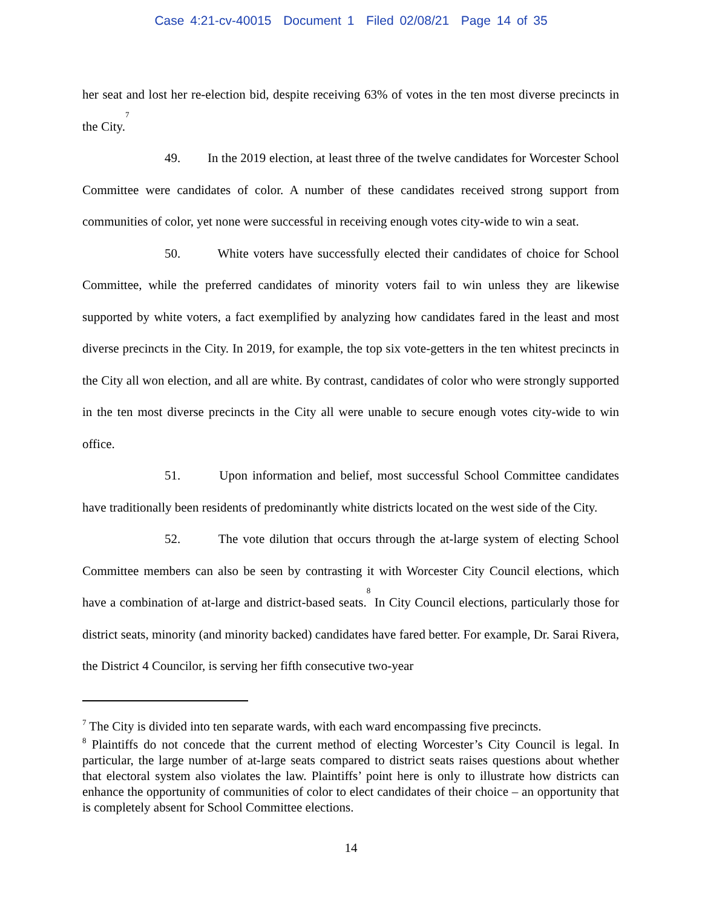Case 4:21-cv-40015 Document 1 Filed 02/08/21 Page 14 of 35
her seat and lost her re-election bid, despite receiving 63% of votes in the ten most diverse precincts in the City.<sup>7</sup>
49. In the 2019 election, at least three of the twelve candidates for Worcester School Committee were candidates of color. A number of these candidates received strong support from communities of color, yet none were successful in receiving enough votes city-wide to win a seat.
50. White voters have successfully elected their candidates of choice for School Committee, while the preferred candidates of minority voters fail to win unless they are likewise supported by white voters, a fact exemplified by analyzing how candidates fared in the least and most diverse precincts in the City. In 2019, for example, the top six vote-getters in the ten whitest precincts in the City all won election, and all are white. By contrast, candidates of color who were strongly supported in the ten most diverse precincts in the City all were unable to secure enough votes city-wide to win office.
51. Upon information and belief, most successful School Committee candidates have traditionally been residents of predominantly white districts located on the west side of the City.
52. The vote dilution that occurs through the at-large system of electing School Committee members can also be seen by contrasting it with Worcester City Council elections, which have a combination of at-large and district-based seats.<sup>8</sup> In City Council elections, particularly those for district seats, minority (and minority backed) candidates have fared better. For example, Dr. Sarai Rivera, the District 4 Councilor, is serving her fifth consecutive two-year
<sup>7</sup> The City is divided into ten separate wards, with each ward encompassing five precincts.
<sup>8</sup> Plaintiffs do not concede that the current method of electing Worcester’s City Council is legal. In particular, the large number of at-large seats compared to district seats raises questions about whether that electoral system also violates the law. Plaintiffs’ point here is only to illustrate how districts can enhance the opportunity of communities of color to elect candidates of their choice – an opportunity that is completely absent for School Committee elections.
14